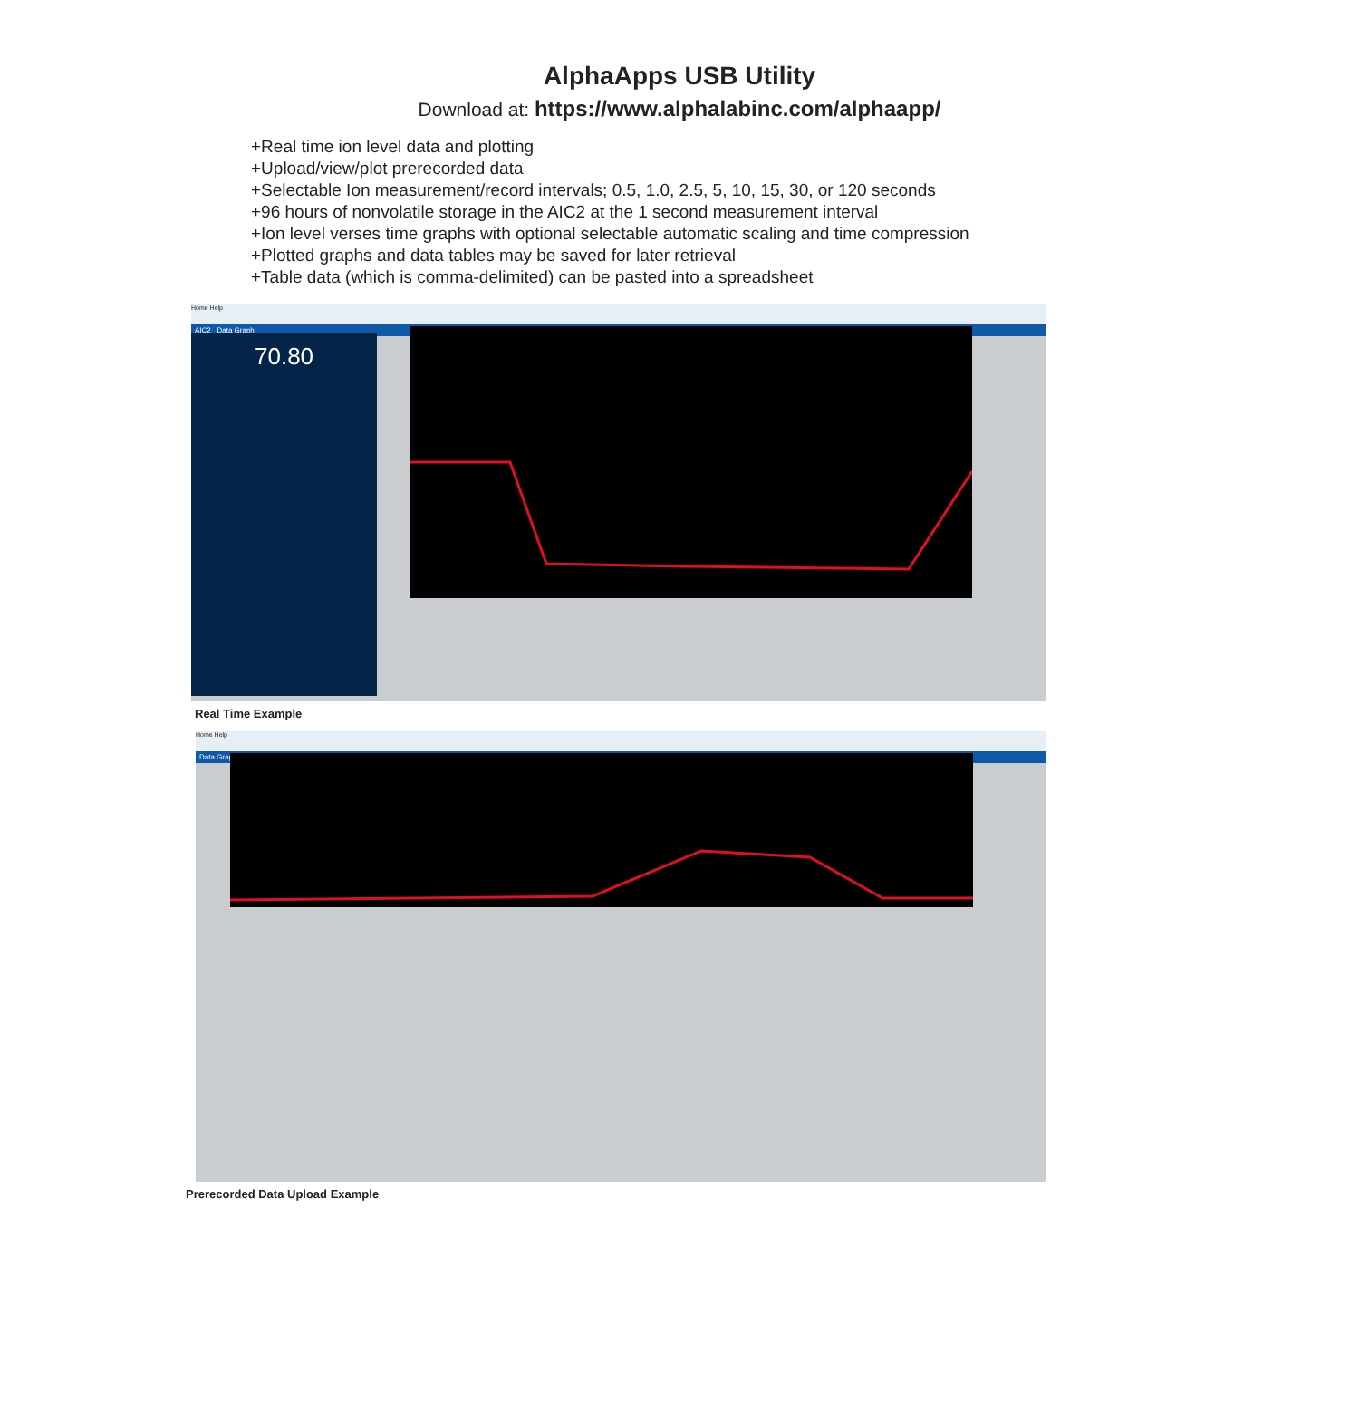AlphaApps USB Utility
Download at: https://www.alphalabinc.com/alphaapp/
+Real time ion level data and plotting
+Upload/view/plot prerecorded data
+Selectable Ion measurement/record intervals; 0.5, 1.0, 2.5, 5, 10, 15, 30, or 120 seconds
+96 hours of nonvolatile storage in the AIC2 at the 1 second measurement interval
+Ion level verses time graphs with optional selectable automatic scaling and time compression
+Plotted graphs and data tables may be saved for later retrieval
+Table data (which is comma-delimited) can be pasted into a spreadsheet
Home Help
AIC2 Data Graph
70.80
Real Time Example
Home Help
Data Graph
Prerecorded Data Upload Example